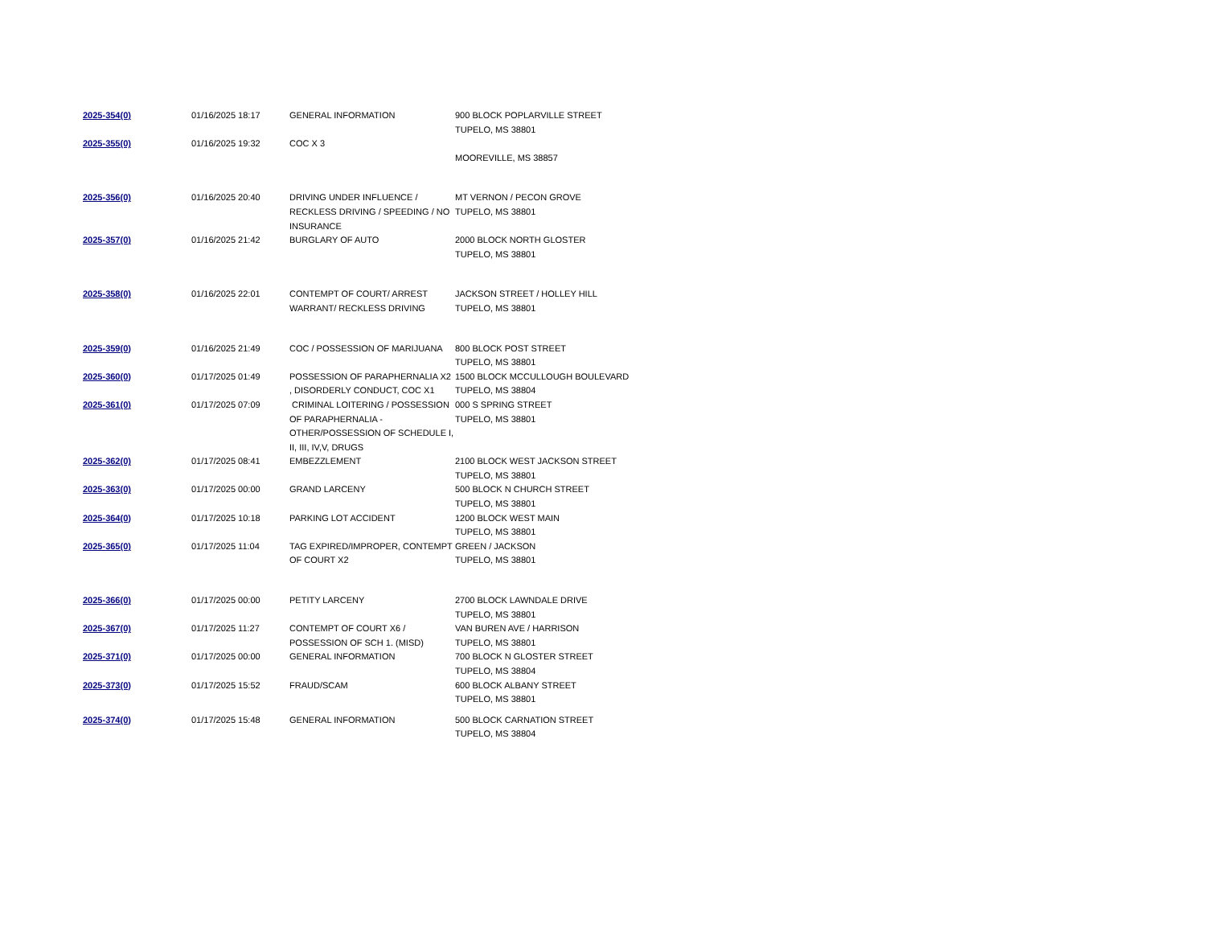| 2025-354(0) | 01/16/2025 18:17 | GENERAL INFORMATION | 900 BLOCK POPLARVILLE STREET TUPELO, MS 38801 |
| 2025-355(0) | 01/16/2025 19:32 | COC X 3 | MOOREVILLE, MS 38857 |
| 2025-356(0) | 01/16/2025 20:40 | DRIVING UNDER INFLUENCE / RECKLESS DRIVING / SPEEDING / NO INSURANCE | MT VERNON / PECON GROVE TUPELO, MS 38801 |
| 2025-357(0) | 01/16/2025 21:42 | BURGLARY OF AUTO | 2000 BLOCK NORTH GLOSTER TUPELO, MS 38801 |
| 2025-358(0) | 01/16/2025 22:01 | CONTEMPT OF COURT/ ARREST WARRANT/ RECKLESS DRIVING | JACKSON STREET / HOLLEY HILL TUPELO, MS 38801 |
| 2025-359(0) | 01/16/2025 21:49 | COC / POSSESSION OF MARIJUANA | 800 BLOCK POST STREET TUPELO, MS 38801 |
| 2025-360(0) | 01/17/2025 01:49 | POSSESSION OF PARAPHERNALIA X2 , DISORDERLY CONDUCT, COC X1 | 1500 BLOCK MCCULLOUGH BOULEVARD TUPELO, MS 38804 |
| 2025-361(0) | 01/17/2025 07:09 | CRIMINAL LOITERING / POSSESSION OF PARAPHERNALIA - OTHER/POSSESSION OF SCHEDULE I, II, III, IV,V, DRUGS | 000 S SPRING STREET TUPELO, MS 38801 |
| 2025-362(0) | 01/17/2025 08:41 | EMBEZZLEMENT | 2100 BLOCK WEST JACKSON STREET TUPELO, MS 38801 |
| 2025-363(0) | 01/17/2025 00:00 | GRAND LARCENY | 500 BLOCK N CHURCH STREET TUPELO, MS 38801 |
| 2025-364(0) | 01/17/2025 10:18 | PARKING LOT ACCIDENT | 1200 BLOCK WEST MAIN TUPELO, MS 38801 |
| 2025-365(0) | 01/17/2025 11:04 | TAG EXPIRED/IMPROPER, CONTEMPT OF COURT X2 | GREEN / JACKSON TUPELO, MS 38801 |
| 2025-366(0) | 01/17/2025 00:00 | PETITY LARCENY | 2700 BLOCK LAWNDALE DRIVE TUPELO, MS 38801 |
| 2025-367(0) | 01/17/2025 11:27 | CONTEMPT OF COURT X6 / POSSESSION OF SCH 1. (MISD) | VAN BUREN AVE / HARRISON TUPELO, MS 38801 |
| 2025-371(0) | 01/17/2025 00:00 | GENERAL INFORMATION | 700 BLOCK N GLOSTER STREET TUPELO, MS 38804 |
| 2025-373(0) | 01/17/2025 15:52 | FRAUD/SCAM | 600 BLOCK ALBANY STREET TUPELO, MS 38801 |
| 2025-374(0) | 01/17/2025 15:48 | GENERAL INFORMATION | 500 BLOCK CARNATION STREET TUPELO, MS 38804 |